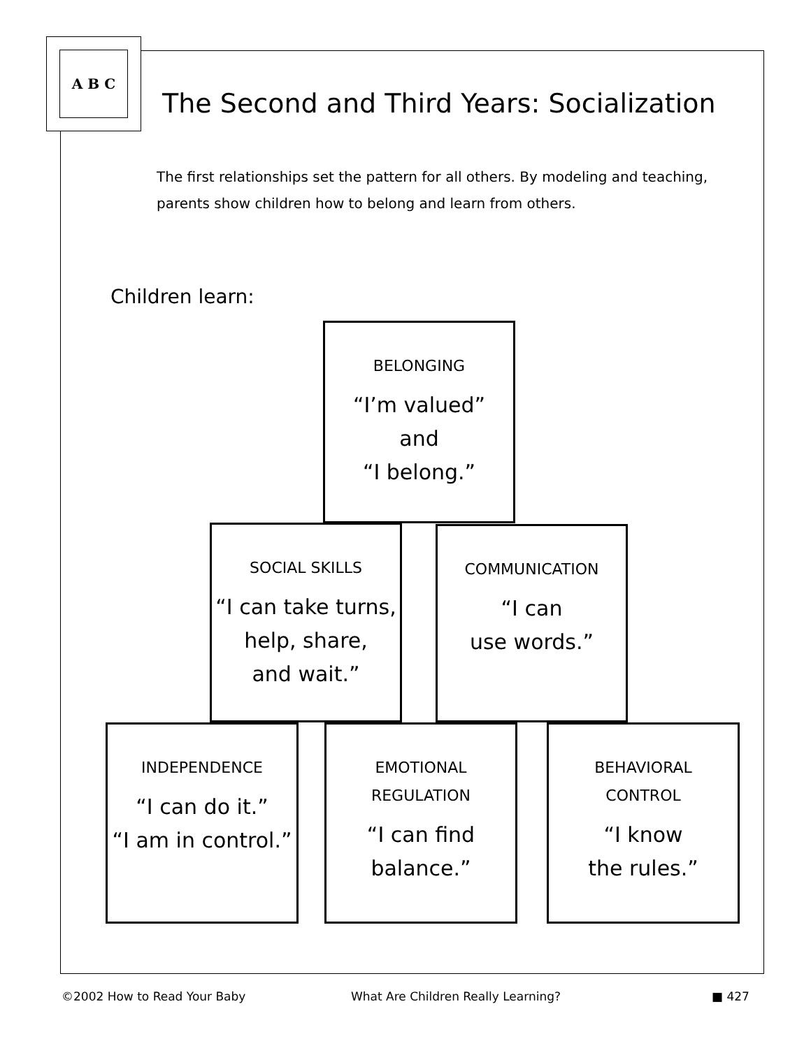A B C
The Second and Third Years: Socialization
The first relationships set the pattern for all others. By modeling and teaching, parents show children how to belong and learn from others.
Children learn:
BELONGING
“I’m valued”
and
“I belong.”
SOCIAL SKILLS
“I can take turns,
help, share,
and wait.”
COMMUNICATION
“I can
use words.”
INDEPENDENCE
“I can do it.”
“I am in control.”
EMOTIONAL
REGULATION
“I can find
balance.”
BEHAVIORAL
CONTROL
“I know
the rules.”
©2002 How to Read Your Baby
What Are Children Really Learning?
■ 427